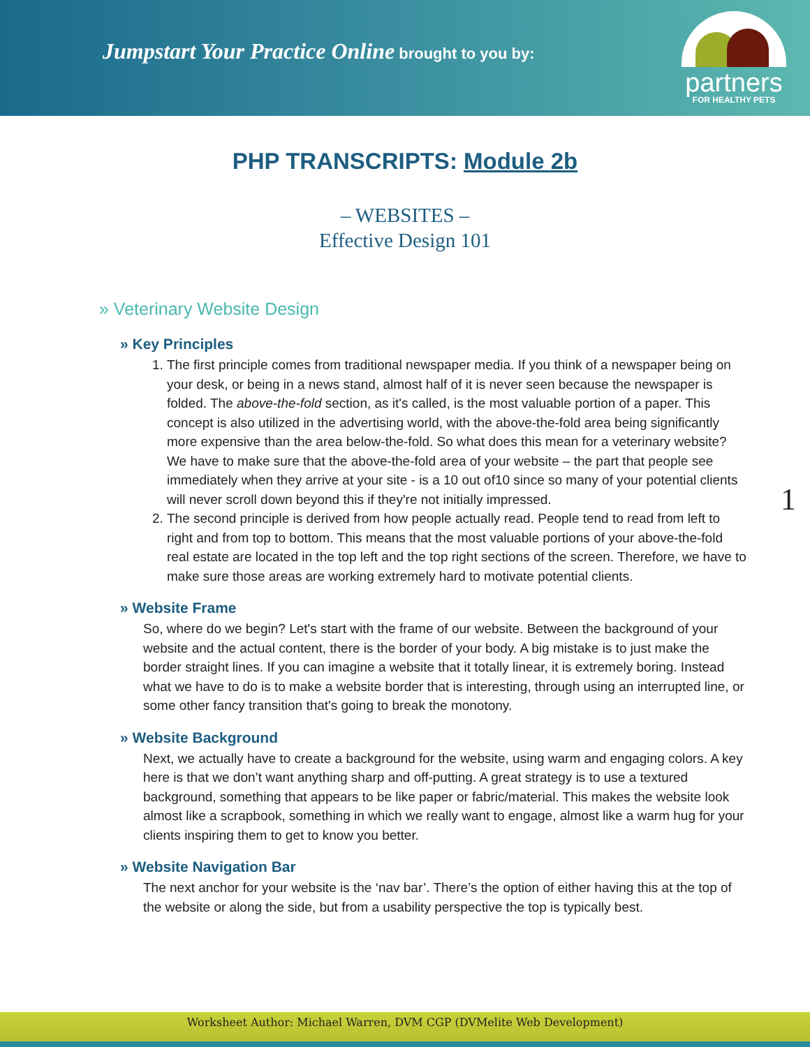Jumpstart Your Practice Online brought to you by:
partners
FOR HEALTHY PETS
PHP TRANSCRIPTS: Module 2b
– WEBSITES –
Effective Design 101
» Veterinary Website Design
» Key Principles
1. The first principle comes from traditional newspaper media. If you think of a newspaper being on your desk, or being in a news stand, almost half of it is never seen because the newspaper is folded. The above-the-fold section, as it's called, is the most valuable portion of a paper. This concept is also utilized in the advertising world, with the above-the-fold area being significantly more expensive than the area below-the-fold. So what does this mean for a veterinary website? We have to make sure that the above-the-fold area of your website – the part that people see immediately when they arrive at your site - is a 10 out of10 since so many of your potential clients will never scroll down beyond this if they're not initially impressed.
2. The second principle is derived from how people actually read. People tend to read from left to right and from top to bottom. This means that the most valuable portions of your above-the-fold real estate are located in the top left and the top right sections of the screen. Therefore, we have to make sure those areas are working extremely hard to motivate potential clients.
1
» Website Frame
So, where do we begin? Let's start with the frame of our website. Between the background of your website and the actual content, there is the border of your body. A big mistake is to just make the border straight lines. If you can imagine a website that it totally linear, it is extremely boring. Instead what we have to do is to make a website border that is interesting, through using an interrupted line, or some other fancy transition that's going to break the monotony.
» Website Background
Next, we actually have to create a background for the website, using warm and engaging colors. A key here is that we don’t want anything sharp and off-putting. A great strategy is to use a textured background, something that appears to be like paper or fabric/material. This makes the website look almost like a scrapbook, something in which we really want to engage, almost like a warm hug for your clients inspiring them to get to know you better.
» Website Navigation Bar
The next anchor for your website is the ‘nav bar’. There’s the option of either having this at the top of the website or along the side, but from a usability perspective the top is typically best.
Worksheet Author: Michael Warren, DVM CGP (DVMelite Web Development)